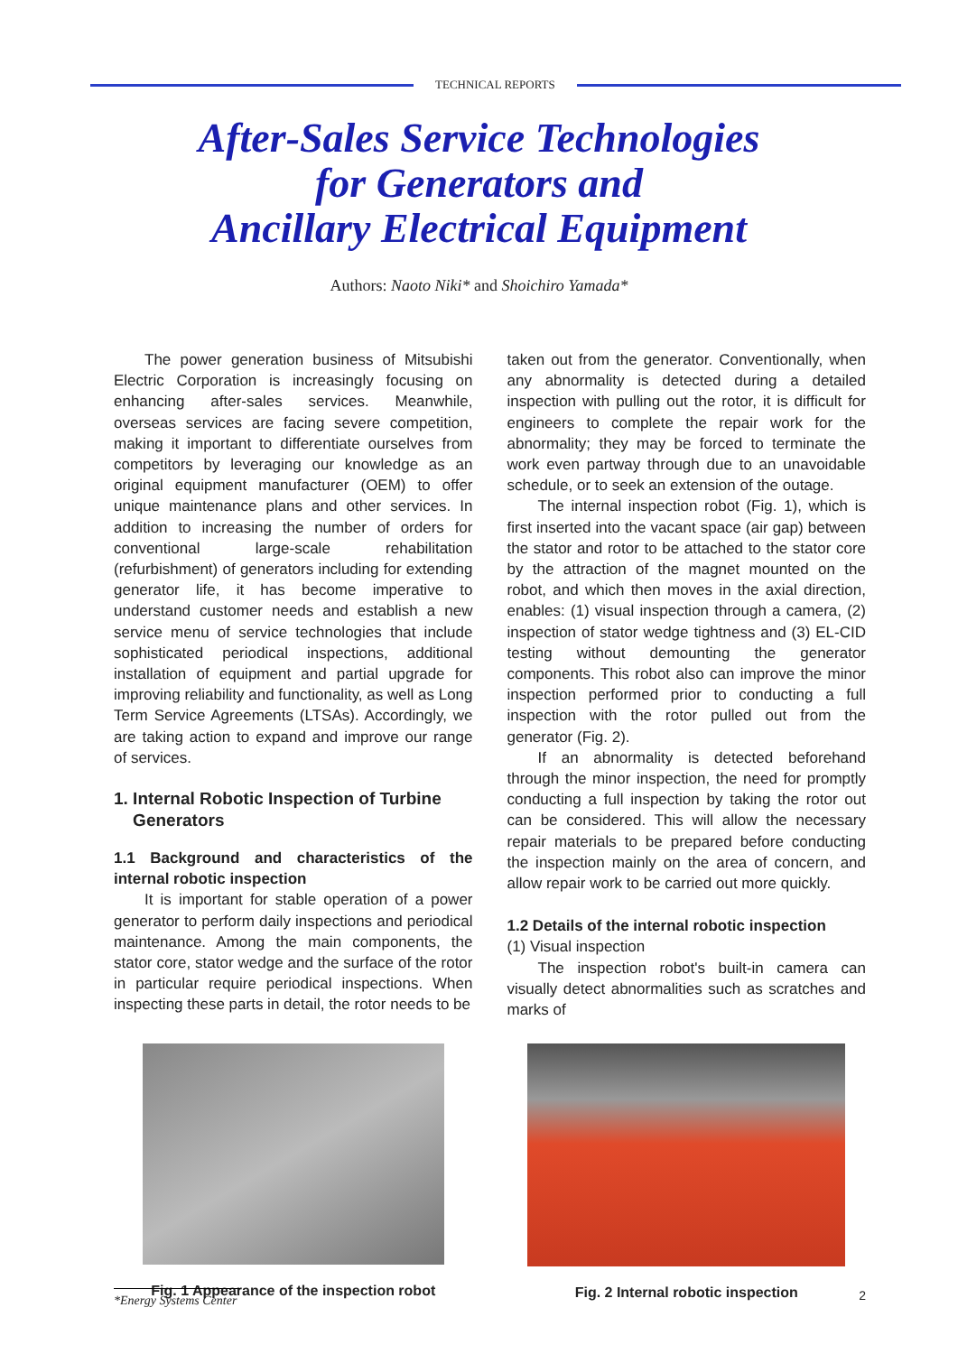TECHNICAL REPORTS
After-Sales Service Technologies
for Generators and
Ancillary Electrical Equipment
Authors: Naoto Niki* and Shoichiro Yamada*
The power generation business of Mitsubishi Electric Corporation is increasingly focusing on enhancing after-sales services. Meanwhile, overseas services are facing severe competition, making it important to differentiate ourselves from competitors by leveraging our knowledge as an original equipment manufacturer (OEM) to offer unique maintenance plans and other services. In addition to increasing the number of orders for conventional large-scale rehabilitation (refurbishment) of generators including for extending generator life, it has become imperative to understand customer needs and establish a new service menu of service technologies that include sophisticated periodical inspections, additional installation of equipment and partial upgrade for improving reliability and functionality, as well as Long Term Service Agreements (LTSAs). Accordingly, we are taking action to expand and improve our range of services.
1. Internal Robotic Inspection of Turbine
Generators
1.1 Background and characteristics of the internal robotic inspection
It is important for stable operation of a power generator to perform daily inspections and periodical maintenance. Among the main components, the stator core, stator wedge and the surface of the rotor in particular require periodical inspections. When inspecting these parts in detail, the rotor needs to be
taken out from the generator. Conventionally, when any abnormality is detected during a detailed inspection with pulling out the rotor, it is difficult for engineers to complete the repair work for the abnormality; they may be forced to terminate the work even partway through due to an unavoidable schedule, or to seek an extension of the outage.
The internal inspection robot (Fig. 1), which is first inserted into the vacant space (air gap) between the stator and rotor to be attached to the stator core by the attraction of the magnet mounted on the robot, and which then moves in the axial direction, enables: (1) visual inspection through a camera, (2) inspection of stator wedge tightness and (3) EL-CID testing without demounting the generator components. This robot also can improve the minor inspection performed prior to conducting a full inspection with the rotor pulled out from the generator (Fig. 2).
If an abnormality is detected beforehand through the minor inspection, the need for promptly conducting a full inspection by taking the rotor out can be considered. This will allow the necessary repair materials to be prepared before conducting the inspection mainly on the area of concern, and allow repair work to be carried out more quickly.
1.2 Details of the internal robotic inspection
(1) Visual inspection
The inspection robot's built-in camera can visually detect abnormalities such as scratches and marks of
Fig. 1 Appearance of the inspection robot
Fig. 2 Internal robotic inspection
*Energy Systems Center 2